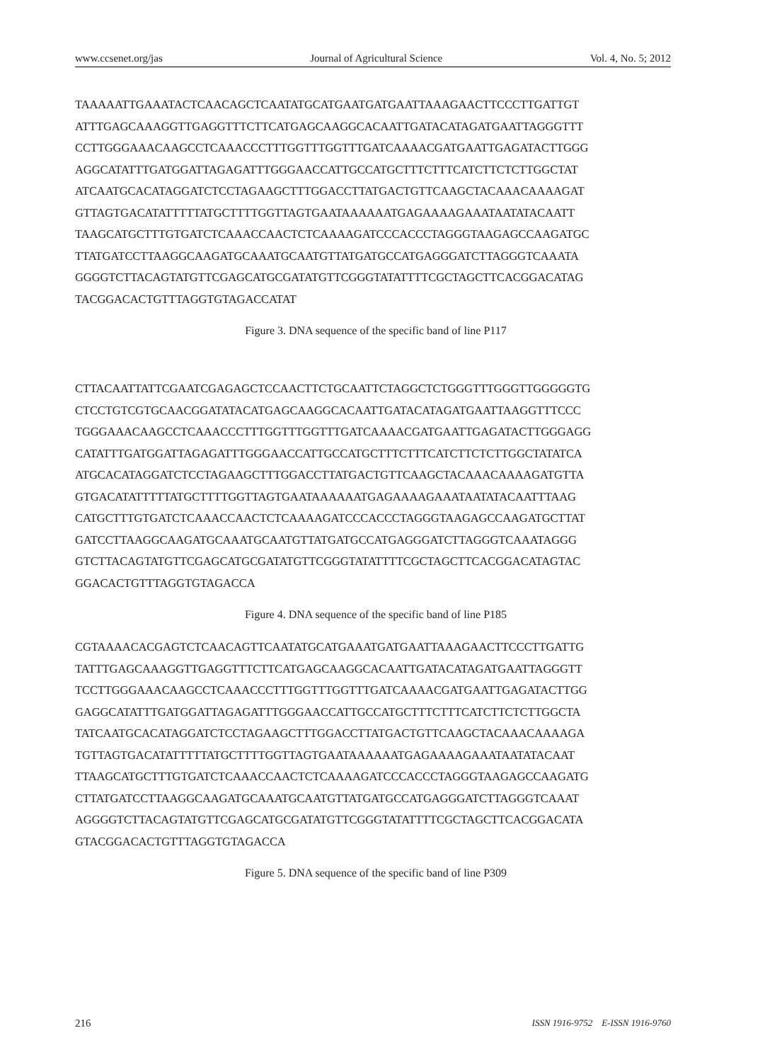www.ccsenet.org/jas Journal of Agricultural Science Vol. 4, No. 5; 2012
TAAAAATTGAAATACTCAACAGCTCAATATGCATGAATGATGAATTAAAGAACTTCCCTTGATTGT
ATTTGAGCAAAGGTTGAGGTTTCTTCATGAGCAAGGCACAATTGATACATAGATGAATTAGGGTTT
CCTTGGGAAACAAGCCTCAAACCCTTTGGTTTGGTTTGATCAAAACGATGAATTGAGATACTTGGG
AGGCATATTTGATGGATTAGAGATTTGGGAACCATTGCCATGCTTTCTTTCATCTTCTCTTGGCTAT
ATCAATGCACATAGGATCTCCTAGAAGCTTTGGACCTTATGACTGTTCAAGCTACAAACAAAAGAT
GTTAGTGACATATTTTTATGCTTTTGGTTAGTGAATAAAAAATGAGAAAAGAAATAATATACAATT
TAAGCATGCTTTGTGATCTCAAACCAACTCTCAAAAGATCCCACCCTAGGGTAAGAGCCAAGATGC
TTATGATCCTTAAGGCAAGATGCAAATGCAATGTTATGATGCCATGAGGGATCTTAGGGTCAAATA
GGGGTCTTACAGTATGTTCGAGCATGCGATATGTTCGGGTATATTTTCGCTAGCTTCACGGACATAG
TACGGACACTGTTTAGGTGTAGACCATAT
Figure 3. DNA sequence of the specific band of line P117
CTTACAATTATTCGAATCGAGAGCTCCAACTTCTGCAATTCTAGGCTCTGGGTTTGGGTTGGGGGTG
CTCCTGTCGTGCAACGGATATACATGAGCAAGGCACAATTGATACATAGATGAATTAAGGTTTCCC
TGGGAAACAAGCCTCAAACCCTTTGGTTTGGTTTGATCAAAACGATGAATTGAGATACTTGGGAGG
CATATTTGATGGATTAGAGATTTGGGAACCATTGCCATGCTTTCTTTCATCTTCTCTTGGCTATATCA
ATGCACATAGGATCTCCTAGAAGCTTTGGACCTTATGACTGTTCAAGCTACAAACAAAAGATGTTA
GTGACATATTTTTATGCTTTTGGTTAGTGAATAAAAAATGAGAAAAGAAATAATATACAATTTAAG
CATGCTTTGTGATCTCAAACCAACTCTCAAAAGATCCCACCCTAGGGTAAGAGCCAAGATGCTTAT
GATCCTTAAGGCAAGATGCAAATGCAATGTTATGATGCCATGAGGGATCTTAGGGTCAAATAGGG
GTCTTACAGTATGTTCGAGCATGCGATATGTTCGGGTATATTTTCGCTAGCTTCACGGACATAGTAC
GGACACTGTTTAGGTGTAGACCA
Figure 4. DNA sequence of the specific band of line P185
CGTAAAACACGAGTCTCAACAGTTCAATATGCATGAAATGATGAATTAAAGAACTTCCCTTGATTG
TATTTGAGCAAAGGTTGAGGTTTCTTCATGAGCAAGGCACAATTGATACATAGATGAATTAGGGTT
TCCTTGGGAAACAAGCCTCAAACCCTTTGGTTTGGTTTGATCAAAACGATGAATTGAGATACTTGG
GAGGCATATTTGATGGATTAGAGATTTGGGAACCATTGCCATGCTTTCTTTCATCTTCTCTTGGCTA
TATCAATGCACATAGGATCTCCTAGAAGCTTTGGACCTTATGACTGTTCAAGCTACAAACAAAAGA
TGTTAGTGACATATTTTTATGCTTTTGGTTAGTGAATAAAAAATGAGAAAAGAAATAATATACAAT
TTAAGCATGCTTTGTGATCTCAAACCAACTCTCAAAAGATCCCACCCTAGGGTAAGAGCCAAGATG
CTTATGATCCTTAAGGCAAGATGCAAATGCAATGTTATGATGCCATGAGGGATCTTAGGGTCAAAT
AGGGGTCTTACAGTATGTTCGAGCATGCGATATGTTCGGGTATATTTTCGCTAGCTTCACGGACATA
GTACGGACACTGTTTAGGTGTAGACCA
Figure 5. DNA sequence of the specific band of line P309
216 ISSN 1916-9752 E-ISSN 1916-9760